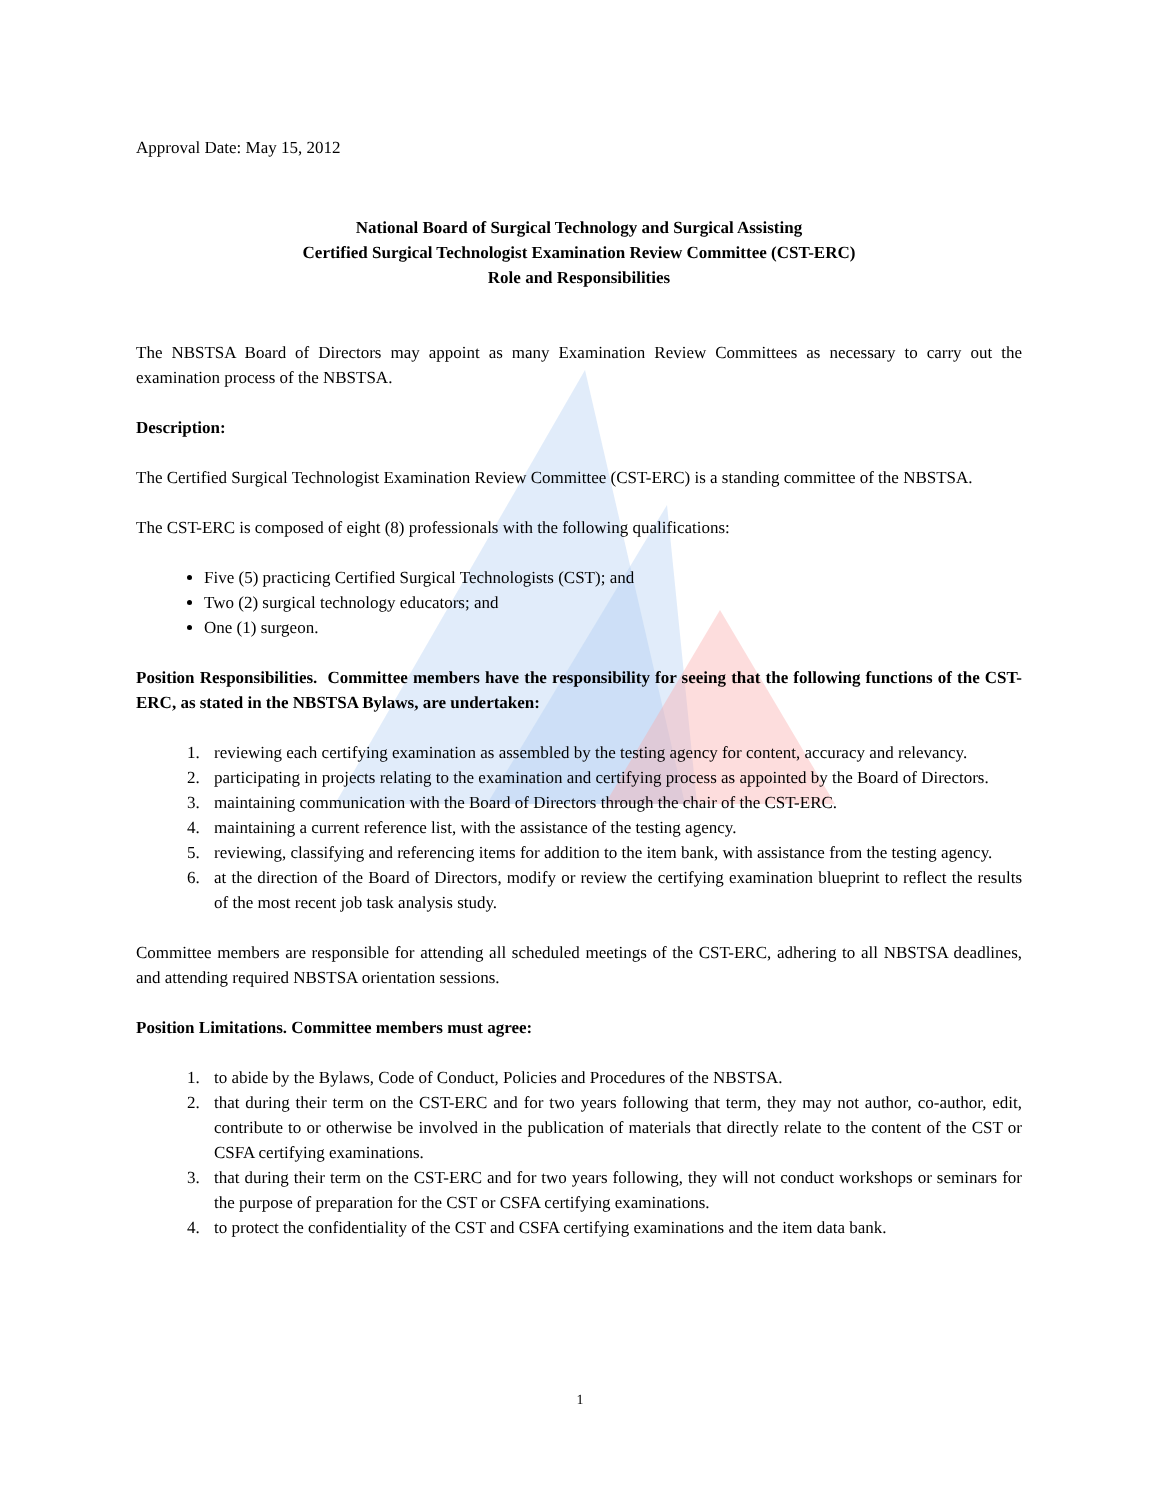Approval Date: May 15, 2012
National Board of Surgical Technology and Surgical Assisting
Certified Surgical Technologist Examination Review Committee (CST-ERC)
Role and Responsibilities
The NBSTSA Board of Directors may appoint as many Examination Review Committees as necessary to carry out the examination process of the NBSTSA.
Description:
The Certified Surgical Technologist Examination Review Committee (CST-ERC) is a standing committee of the NBSTSA.
The CST-ERC is composed of eight (8) professionals with the following qualifications:
Five (5) practicing Certified Surgical Technologists (CST); and
Two (2) surgical technology educators; and
One (1) surgeon.
Position Responsibilities. Committee members have the responsibility for seeing that the following functions of the CST-ERC, as stated in the NBSTSA Bylaws, are undertaken:
1. reviewing each certifying examination as assembled by the testing agency for content, accuracy and relevancy.
2. participating in projects relating to the examination and certifying process as appointed by the Board of Directors.
3. maintaining communication with the Board of Directors through the chair of the CST-ERC.
4. maintaining a current reference list, with the assistance of the testing agency.
5. reviewing, classifying and referencing items for addition to the item bank, with assistance from the testing agency.
6. at the direction of the Board of Directors, modify or review the certifying examination blueprint to reflect the results of the most recent job task analysis study.
Committee members are responsible for attending all scheduled meetings of the CST-ERC, adhering to all NBSTSA deadlines, and attending required NBSTSA orientation sessions.
Position Limitations. Committee members must agree:
1. to abide by the Bylaws, Code of Conduct, Policies and Procedures of the NBSTSA.
2. that during their term on the CST-ERC and for two years following that term, they may not author, co-author, edit, contribute to or otherwise be involved in the publication of materials that directly relate to the content of the CST or CSFA certifying examinations.
3. that during their term on the CST-ERC and for two years following, they will not conduct workshops or seminars for the purpose of preparation for the CST or CSFA certifying examinations.
4. to protect the confidentiality of the CST and CSFA certifying examinations and the item data bank.
1